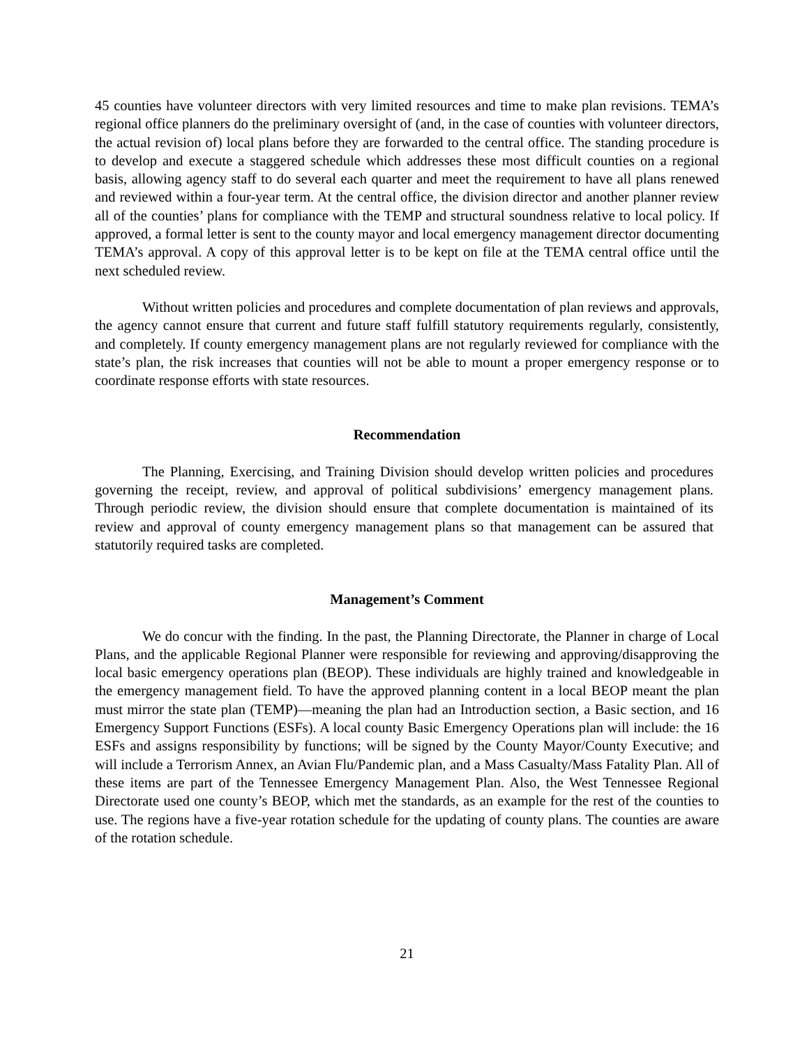45 counties have volunteer directors with very limited resources and time to make plan revisions. TEMA’s regional office planners do the preliminary oversight of (and, in the case of counties with volunteer directors, the actual revision of) local plans before they are forwarded to the central office. The standing procedure is to develop and execute a staggered schedule which addresses these most difficult counties on a regional basis, allowing agency staff to do several each quarter and meet the requirement to have all plans renewed and reviewed within a four-year term. At the central office, the division director and another planner review all of the counties’ plans for compliance with the TEMP and structural soundness relative to local policy. If approved, a formal letter is sent to the county mayor and local emergency management director documenting TEMA’s approval. A copy of this approval letter is to be kept on file at the TEMA central office until the next scheduled review.
Without written policies and procedures and complete documentation of plan reviews and approvals, the agency cannot ensure that current and future staff fulfill statutory requirements regularly, consistently, and completely. If county emergency management plans are not regularly reviewed for compliance with the state’s plan, the risk increases that counties will not be able to mount a proper emergency response or to coordinate response efforts with state resources.
Recommendation
The Planning, Exercising, and Training Division should develop written policies and procedures governing the receipt, review, and approval of political subdivisions’ emergency management plans. Through periodic review, the division should ensure that complete documentation is maintained of its review and approval of county emergency management plans so that management can be assured that statutorily required tasks are completed.
Management’s Comment
We do concur with the finding. In the past, the Planning Directorate, the Planner in charge of Local Plans, and the applicable Regional Planner were responsible for reviewing and approving/disapproving the local basic emergency operations plan (BEOP). These individuals are highly trained and knowledgeable in the emergency management field. To have the approved planning content in a local BEOP meant the plan must mirror the state plan (TEMP)—meaning the plan had an Introduction section, a Basic section, and 16 Emergency Support Functions (ESFs). A local county Basic Emergency Operations plan will include: the 16 ESFs and assigns responsibility by functions; will be signed by the County Mayor/County Executive; and will include a Terrorism Annex, an Avian Flu/Pandemic plan, and a Mass Casualty/Mass Fatality Plan. All of these items are part of the Tennessee Emergency Management Plan. Also, the West Tennessee Regional Directorate used one county’s BEOP, which met the standards, as an example for the rest of the counties to use. The regions have a five-year rotation schedule for the updating of county plans. The counties are aware of the rotation schedule.
21